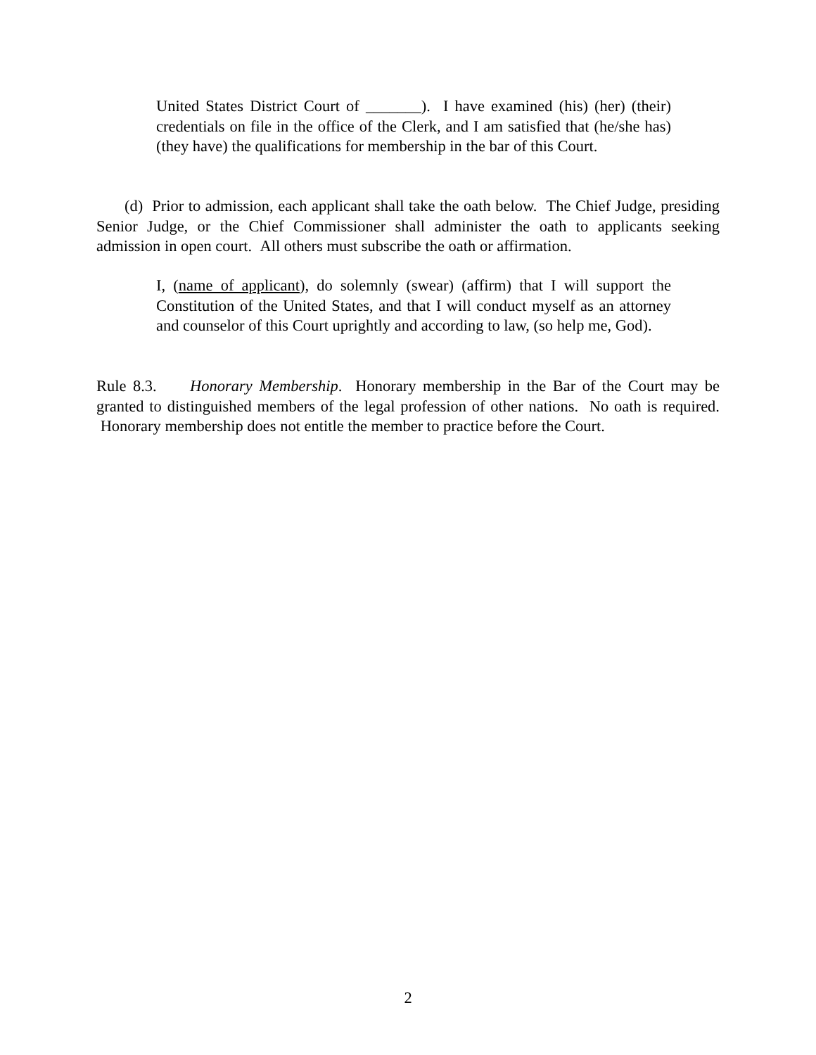United States District Court of _______). I have examined (his) (her) (their) credentials on file in the office of the Clerk, and I am satisfied that (he/she has) (they have) the qualifications for membership in the bar of this Court.
(d) Prior to admission, each applicant shall take the oath below. The Chief Judge, presiding Senior Judge, or the Chief Commissioner shall administer the oath to applicants seeking admission in open court. All others must subscribe the oath or affirmation.
I, (name of applicant), do solemnly (swear) (affirm) that I will support the Constitution of the United States, and that I will conduct myself as an attorney and counselor of this Court uprightly and according to law, (so help me, God).
Rule 8.3. Honorary Membership. Honorary membership in the Bar of the Court may be granted to distinguished members of the legal profession of other nations. No oath is required. Honorary membership does not entitle the member to practice before the Court.
2